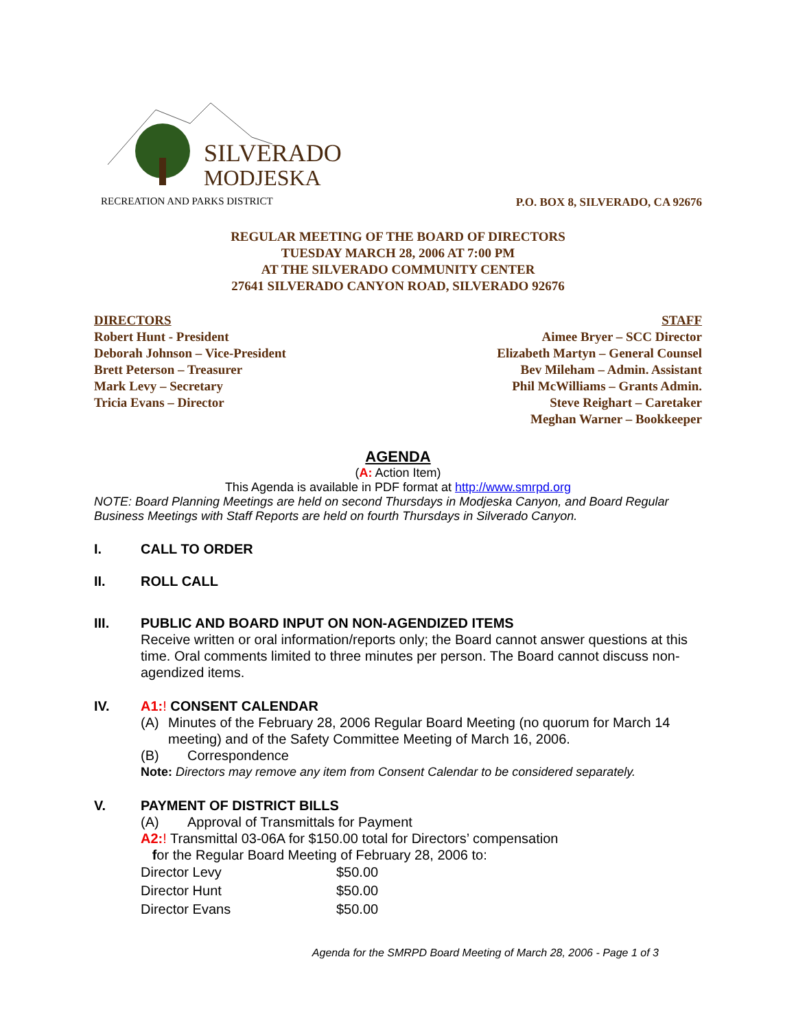SILVERADO
MODJESKA
RECREATION AND PARKS DISTRICT
P.O. BOX 8, SILVERADO, CA 92676
REGULAR MEETING OF THE BOARD OF DIRECTORS
TUESDAY MARCH 28, 2006 AT 7:00 PM
AT THE SILVERADO COMMUNITY CENTER
27641 SILVERADO CANYON ROAD, SILVERADO 92676
DIRECTORS
Robert Hunt - President
Deborah Johnson – Vice-President
Brett Peterson – Treasurer
Mark Levy – Secretary
Tricia Evans – Director
STAFF
Aimee Bryer – SCC Director
Elizabeth Martyn – General Counsel
Bev Mileham – Admin. Assistant
Phil McWilliams – Grants Admin.
Steve Reighart – Caretaker
Meghan Warner – Bookkeeper
AGENDA
(A: Action Item)
This Agenda is available in PDF format at http://www.smrpd.org
NOTE: Board Planning Meetings are held on second Thursdays in Modjeska Canyon, and Board Regular Business Meetings with Staff Reports are held on fourth Thursdays in Silverado Canyon.
I. CALL TO ORDER
II. ROLL CALL
III. PUBLIC AND BOARD INPUT ON NON-AGENDIZED ITEMS
Receive written or oral information/reports only; the Board cannot answer questions at this time. Oral comments limited to three minutes per person. The Board cannot discuss non-agendized items.
IV. A1:! CONSENT CALENDAR
(A) Minutes of the February 28, 2006 Regular Board Meeting (no quorum for March 14 meeting) and of the Safety Committee Meeting of March 16, 2006.
(B) Correspondence
Note: Directors may remove any item from Consent Calendar to be considered separately.
V. PAYMENT OF DISTRICT BILLS
(A) Approval of Transmittals for Payment
A2:! Transmittal 03-06A for $150.00 total for Directors’ compensation
for the Regular Board Meeting of February 28, 2006 to:
| Director Levy | $50.00 |
| Director Hunt | $50.00 |
| Director Evans | $50.00 |
Agenda for the SMRPD Board Meeting of March 28, 2006 - Page 1 of 3